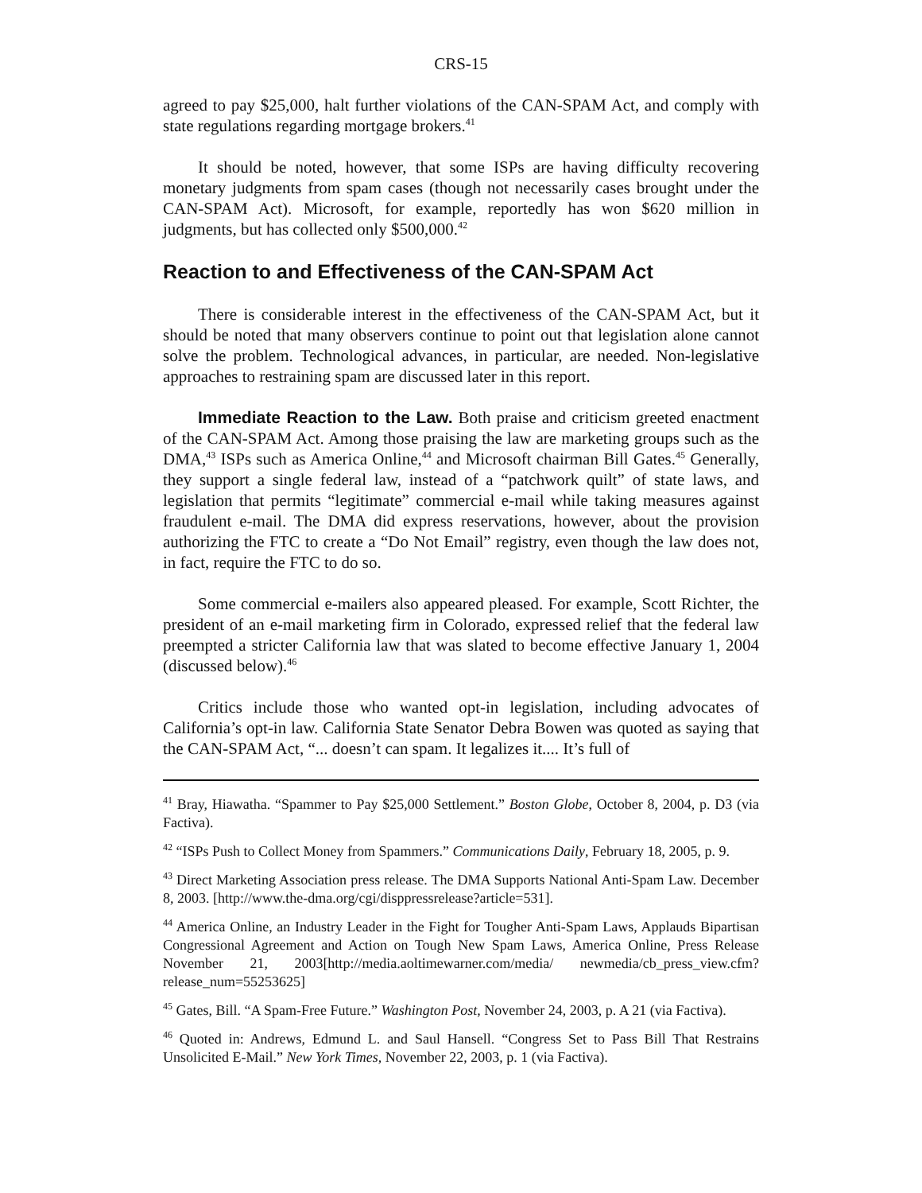CRS-15
agreed to pay $25,000, halt further violations of the CAN-SPAM Act, and comply with state regulations regarding mortgage brokers.<sup>41</sup>
It should be noted, however, that some ISPs are having difficulty recovering monetary judgments from spam cases (though not necessarily cases brought under the CAN-SPAM Act). Microsoft, for example, reportedly has won $620 million in judgments, but has collected only $500,000.<sup>42</sup>
Reaction to and Effectiveness of the CAN-SPAM Act
There is considerable interest in the effectiveness of the CAN-SPAM Act, but it should be noted that many observers continue to point out that legislation alone cannot solve the problem. Technological advances, in particular, are needed. Non-legislative approaches to restraining spam are discussed later in this report.
Immediate Reaction to the Law. Both praise and criticism greeted enactment of the CAN-SPAM Act. Among those praising the law are marketing groups such as the DMA,<sup>43</sup> ISPs such as America Online,<sup>44</sup> and Microsoft chairman Bill Gates.<sup>45</sup> Generally, they support a single federal law, instead of a “patchwork quilt” of state laws, and legislation that permits “legitimate” commercial e-mail while taking measures against fraudulent e-mail. The DMA did express reservations, however, about the provision authorizing the FTC to create a “Do Not Email” registry, even though the law does not, in fact, require the FTC to do so.
Some commercial e-mailers also appeared pleased. For example, Scott Richter, the president of an e-mail marketing firm in Colorado, expressed relief that the federal law preempted a stricter California law that was slated to become effective January 1, 2004 (discussed below).<sup>46</sup>
Critics include those who wanted opt-in legislation, including advocates of California’s opt-in law. California State Senator Debra Bowen was quoted as saying that the CAN-SPAM Act, “... doesn’t can spam. It legalizes it.... It’s full of
<sup>41</sup> Bray, Hiawatha. “Spammer to Pay $25,000 Settlement.” Boston Globe, October 8, 2004, p. D3 (via Factiva).
<sup>42</sup> “ISPs Push to Collect Money from Spammers.” Communications Daily, February 18, 2005, p. 9.
<sup>43</sup> Direct Marketing Association press release. The DMA Supports National Anti-Spam Law. December 8, 2003. [http://www.the-dma.org/cgi/disppressrelease?article=531].
<sup>44</sup> America Online, an Industry Leader in the Fight for Tougher Anti-Spam Laws, Applauds Bipartisan Congressional Agreement and Action on Tough New Spam Laws, America Online, Press Release November 21, 2003[http://media.aoltimewarner.com/media/ newmedia/cb_press_view.cfm?release_num=55253625]
<sup>45</sup> Gates, Bill. “A Spam-Free Future.” Washington Post, November 24, 2003, p. A 21 (via Factiva).
<sup>46</sup> Quoted in: Andrews, Edmund L. and Saul Hansell. “Congress Set to Pass Bill That Restrains Unsolicited E-Mail.” New York Times, November 22, 2003, p. 1 (via Factiva).